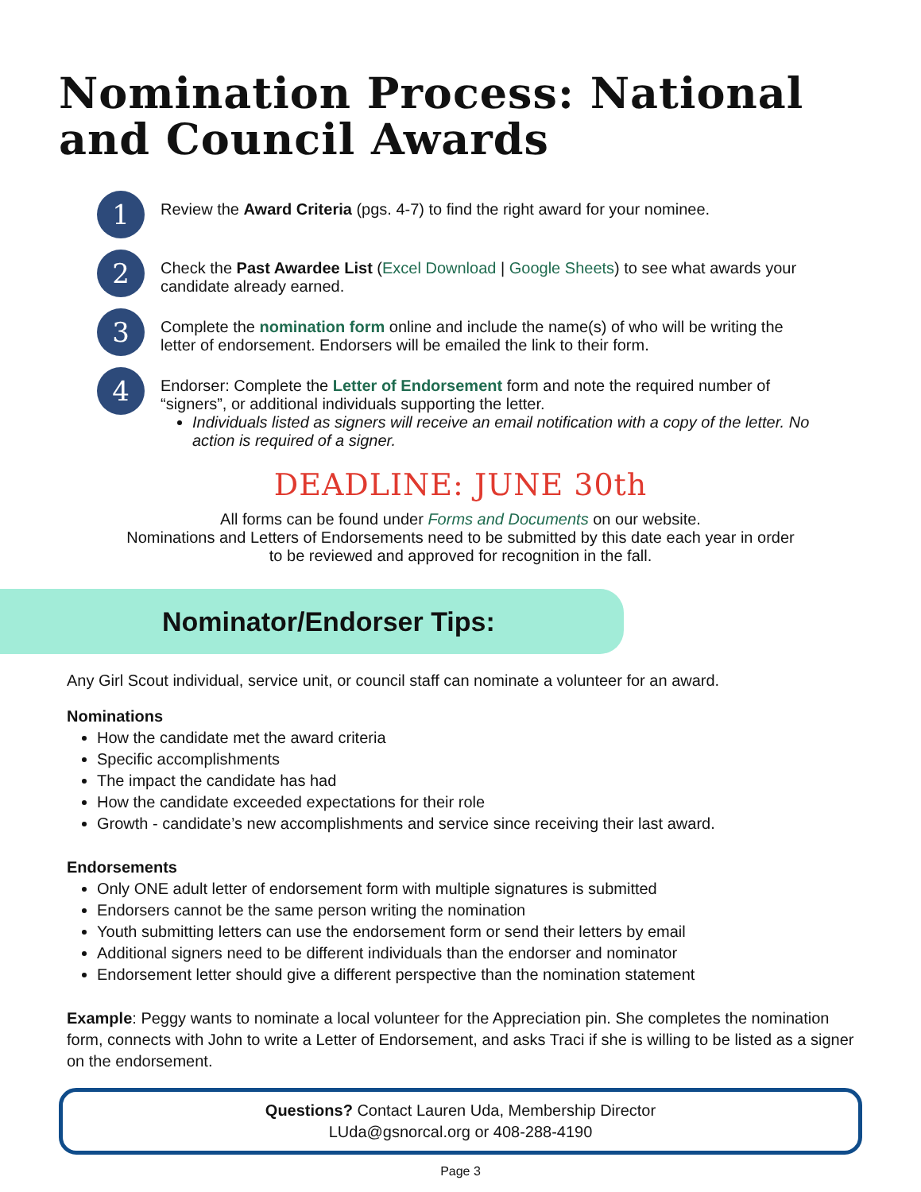Nomination Process: National
and Council Awards
1
Review the Award Criteria (pgs. 4-7) to find the right award for your nominee.
2
Check the Past Awardee List (Excel Download | Google Sheets) to see what awards your candidate already earned.
3
Complete the nomination form online and include the name(s) of who will be writing the letter of endorsement. Endorsers will be emailed the link to their form.
4
Endorser: Complete the Letter of Endorsement form and note the required number of “signers”, or additional individuals supporting the letter.
Individuals listed as signers will receive an email notification with a copy of the letter. No action is required of a signer.
DEADLINE: JUNE 30th
All forms can be found under Forms and Documents on our website.
Nominations and Letters of Endorsements need to be submitted by this date each year in order
to be reviewed and approved for recognition in the fall.
Nominator/Endorser Tips:
Any Girl Scout individual, service unit, or council staff can nominate a volunteer for an award.
Nominations
How the candidate met the award criteria
Specific accomplishments
The impact the candidate has had
How the candidate exceeded expectations for their role
Growth - candidate’s new accomplishments and service since receiving their last award.
Endorsements
Only ONE adult letter of endorsement form with multiple signatures is submitted
Endorsers cannot be the same person writing the nomination
Youth submitting letters can use the endorsement form or send their letters by email
Additional signers need to be different individuals than the endorser and nominator
Endorsement letter should give a different perspective than the nomination statement
Example: Peggy wants to nominate a local volunteer for the Appreciation pin. She completes the nomination form, connects with John to write a Letter of Endorsement, and asks Traci if she is willing to be listed as a signer on the endorsement.
Questions? Contact Lauren Uda, Membership Director
LUda@gsnorcal.org or 408-288-4190
Page 3